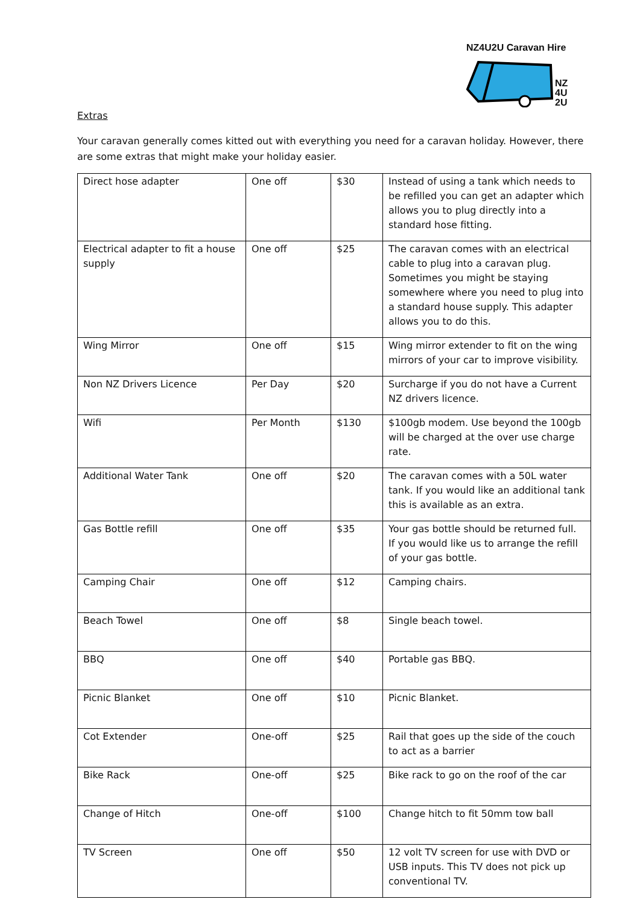NZ4U2U Caravan Hire
NZ
4U
2U
Extras
Your caravan generally comes kitted out with everything you need for a caravan holiday. However, there are some extras that might make your holiday easier.
| Direct hose adapter | One off | $30 | Instead of using a tank which needs to be refilled you can get an adapter which allows you to plug directly into a standard hose fitting. |
| Electrical adapter to fit a house supply | One off | $25 | The caravan comes with an electrical cable to plug into a caravan plug. Sometimes you might be staying somewhere where you need to plug into a standard house supply. This adapter allows you to do this. |
| Wing Mirror | One off | $15 | Wing mirror extender to fit on the wing mirrors of your car to improve visibility. |
| Non NZ Drivers Licence | Per Day | $20 | Surcharge if you do not have a Current NZ drivers licence. |
| Wifi | Per Month | $130 | $100gb modem. Use beyond the 100gb will be charged at the over use charge rate. |
| Additional Water Tank | One off | $20 | The caravan comes with a 50L water tank. If you would like an additional tank this is available as an extra. |
| Gas Bottle refill | One off | $35 | Your gas bottle should be returned full. If you would like us to arrange the refill of your gas bottle. |
| Camping Chair | One off | $12 | Camping chairs. |
| Beach Towel | One off | $8 | Single beach towel. |
| BBQ | One off | $40 | Portable gas BBQ. |
| Picnic Blanket | One off | $10 | Picnic Blanket. |
| Cot Extender | One-off | $25 | Rail that goes up the side of the couch to act as a barrier |
| Bike Rack | One-off | $25 | Bike rack to go on the roof of the car |
| Change of Hitch | One-off | $100 | Change hitch to fit 50mm tow ball |
| TV Screen | One off | $50 | 12 volt TV screen for use with DVD or USB inputs. This TV does not pick up conventional TV. |